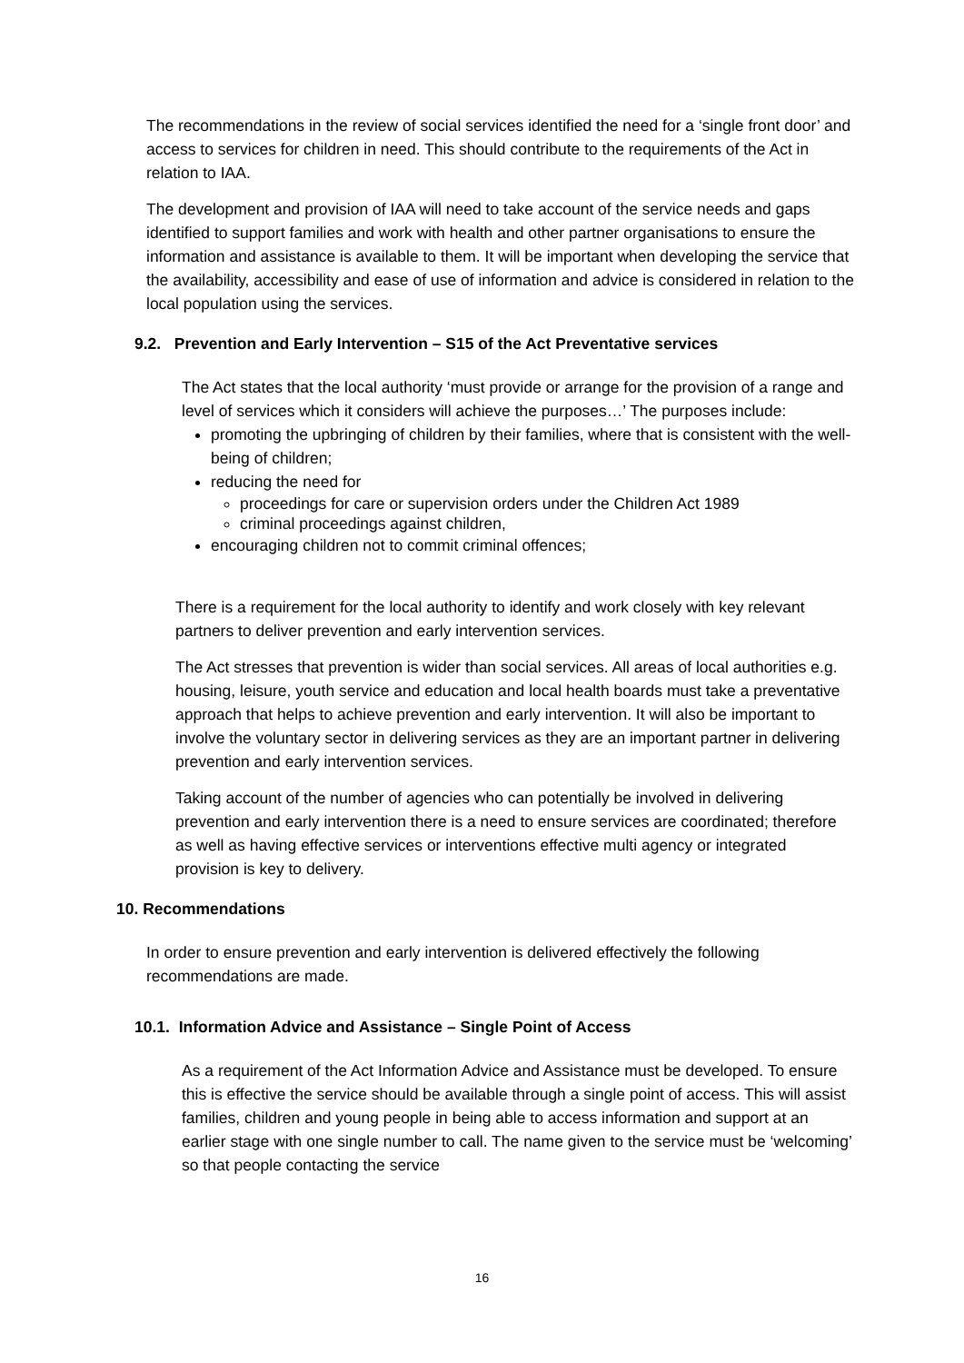The recommendations in the review of social services identified the need for a ‘single front door’ and access to services for children in need. This should contribute to the requirements of the Act in relation to IAA.
The development and provision of IAA will need to take account of the service needs and gaps identified to support families and work with health and other partner organisations to ensure the information and assistance is available to them. It will be important when developing the service that the availability, accessibility and ease of use of information and advice is considered in relation to the local population using the services.
9.2. Prevention and Early Intervention – S15 of the Act Preventative services
The Act states that the local authority ‘must provide or arrange for the provision of a range and level of services which it considers will achieve the purposes…’ The purposes include:
promoting the upbringing of children by their families, where that is consistent with the well-being of children;
reducing the need for
proceedings for care or supervision orders under the Children Act 1989
criminal proceedings against children,
encouraging children not to commit criminal offences;
There is a requirement for the local authority to identify and work closely with key relevant partners to deliver prevention and early intervention services.
The Act stresses that prevention is wider than social services. All areas of local authorities e.g. housing, leisure, youth service and education and local health boards must take a preventative approach that helps to achieve prevention and early intervention. It will also be important to involve the voluntary sector in delivering services as they are an important partner in delivering prevention and early intervention services.
Taking account of the number of agencies who can potentially be involved in delivering prevention and early intervention there is a need to ensure services are coordinated; therefore as well as having effective services or interventions effective multi agency or integrated provision is key to delivery.
10. Recommendations
In order to ensure prevention and early intervention is delivered effectively the following recommendations are made.
10.1. Information Advice and Assistance – Single Point of Access
As a requirement of the Act Information Advice and Assistance must be developed. To ensure this is effective the service should be available through a single point of access. This will assist families, children and young people in being able to access information and support at an earlier stage with one single number to call. The name given to the service must be ‘welcoming’ so that people contacting the service
16